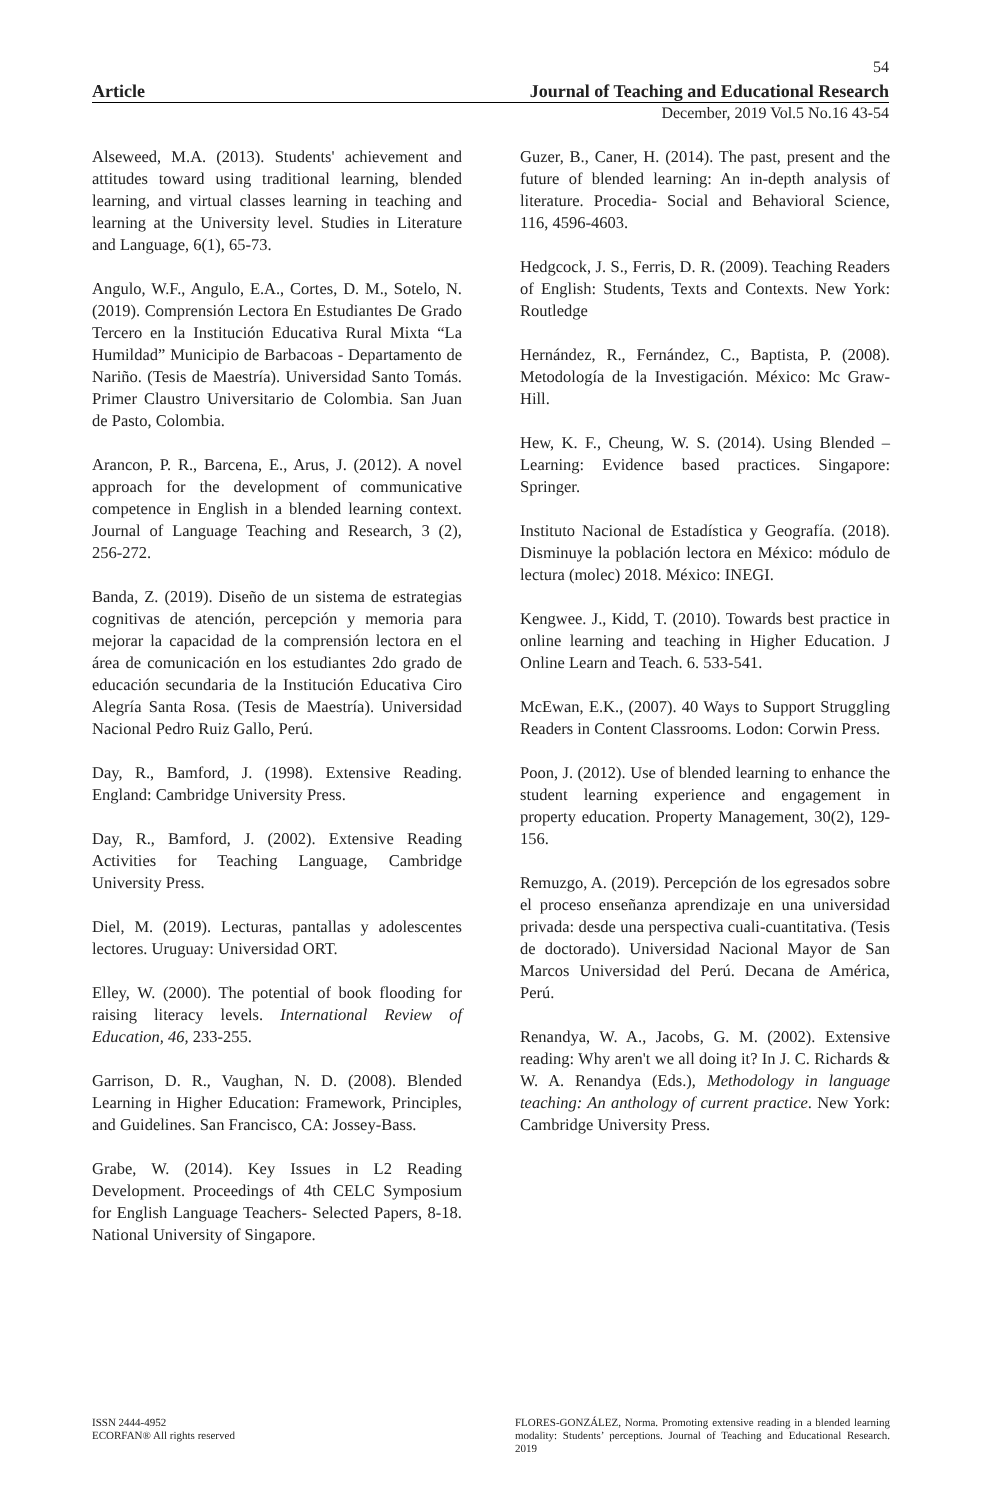54
Article Journal of Teaching and Educational Research
December, 2019 Vol.5 No.16 43-54
Alseweed, M.A. (2013). Students' achievement and attitudes toward using traditional learning, blended learning, and virtual classes learning in teaching and learning at the University level. Studies in Literature and Language, 6(1), 65-73.
Angulo, W.F., Angulo, E.A., Cortes, D. M., Sotelo, N. (2019). Comprensión Lectora En Estudiantes De Grado Tercero en la Institución Educativa Rural Mixta “La Humildad” Municipio de Barbacoas - Departamento de Nariño. (Tesis de Maestría). Universidad Santo Tomás. Primer Claustro Universitario de Colombia. San Juan de Pasto, Colombia.
Arancon, P. R., Barcena, E., Arus, J. (2012). A novel approach for the development of communicative competence in English in a blended learning context. Journal of Language Teaching and Research, 3 (2), 256-272.
Banda, Z. (2019). Diseño de un sistema de estrategias cognitivas de atención, percepción y memoria para mejorar la capacidad de la comprensión lectora en el área de comunicación en los estudiantes 2do grado de educación secundaria de la Institución Educativa Ciro Alegría Santa Rosa. (Tesis de Maestría). Universidad Nacional Pedro Ruiz Gallo, Perú.
Day, R., Bamford, J. (1998). Extensive Reading. England: Cambridge University Press.
Day, R., Bamford, J. (2002). Extensive Reading Activities for Teaching Language, Cambridge University Press.
Diel, M. (2019). Lecturas, pantallas y adolescentes lectores. Uruguay: Universidad ORT.
Elley, W. (2000). The potential of book flooding for raising literacy levels. International Review of Education, 46, 233-255.
Garrison, D. R., Vaughan, N. D. (2008). Blended Learning in Higher Education: Framework, Principles, and Guidelines. San Francisco, CA: Jossey-Bass.
Grabe, W. (2014). Key Issues in L2 Reading Development. Proceedings of 4th CELC Symposium for English Language Teachers- Selected Papers, 8-18. National University of Singapore.
Guzer, B., Caner, H. (2014). The past, present and the future of blended learning: An in-depth analysis of literature. Procedia- Social and Behavioral Science, 116, 4596-4603.
Hedgcock, J. S., Ferris, D. R. (2009). Teaching Readers of English: Students, Texts and Contexts. New York: Routledge
Hernández, R., Fernández, C., Baptista, P. (2008). Metodología de la Investigación. México: Mc Graw-Hill.
Hew, K. F., Cheung, W. S. (2014). Using Blended –Learning: Evidence based practices. Singapore: Springer.
Instituto Nacional de Estadística y Geografía. (2018). Disminuye la población lectora en México: módulo de lectura (molec) 2018. México: INEGI.
Kengwee. J., Kidd, T. (2010). Towards best practice in online learning and teaching in Higher Education. J Online Learn and Teach. 6. 533-541.
McEwan, E.K., (2007). 40 Ways to Support Struggling Readers in Content Classrooms. Lodon: Corwin Press.
Poon, J. (2012). Use of blended learning to enhance the student learning experience and engagement in property education. Property Management, 30(2), 129-156.
Remuzgo, A. (2019). Percepción de los egresados sobre el proceso enseñanza aprendizaje en una universidad privada: desde una perspectiva cuali-cuantitativa. (Tesis de doctorado). Universidad Nacional Mayor de San Marcos Universidad del Perú. Decana de América, Perú.
Renandya, W. A., Jacobs, G. M. (2002). Extensive reading: Why aren't we all doing it? In J. C. Richards & W. A. Renandya (Eds.), Methodology in language teaching: An anthology of current practice. New York: Cambridge University Press.
ISSN 2444-4952
ECORFAN® All rights reserved
FLORES-GONZÁLEZ, Norma. Promoting extensive reading in a blended learning modality: Students’ perceptions. Journal of Teaching and Educational Research. 2019